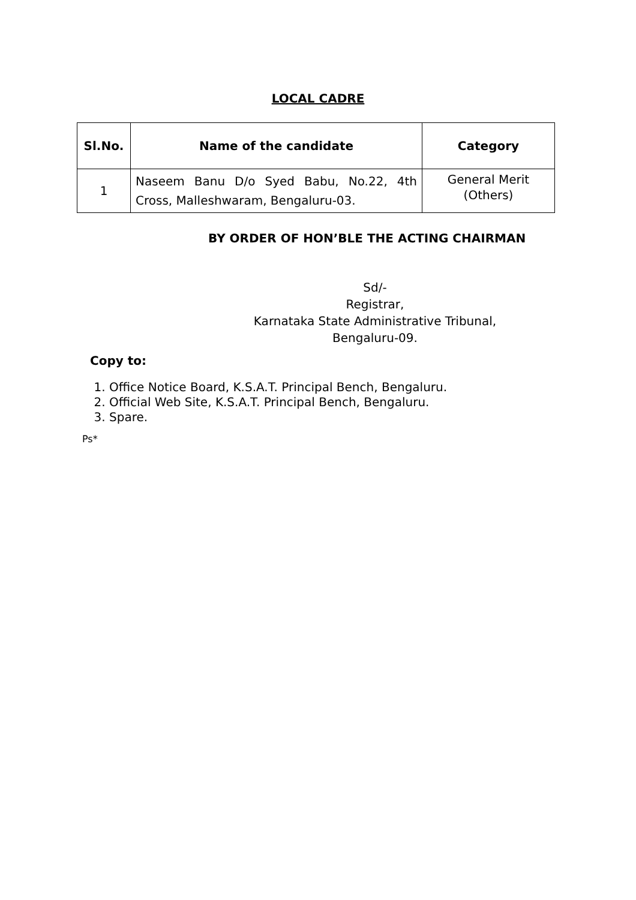LOCAL CADRE
| Sl.No. | Name of the candidate | Category |
| --- | --- | --- |
| 1 | Naseem Banu D/o Syed Babu, No.22, 4th Cross, Malleshwaram, Bengaluru-03. | General Merit (Others) |
BY ORDER OF HON’BLE THE ACTING CHAIRMAN
Sd/-
Registrar,
Karnataka State Administrative Tribunal,
Bengaluru-09.
Copy to:
1. Office Notice Board, K.S.A.T. Principal Bench, Bengaluru.
2. Official Web Site, K.S.A.T. Principal Bench, Bengaluru.
3. Spare.
Ps*